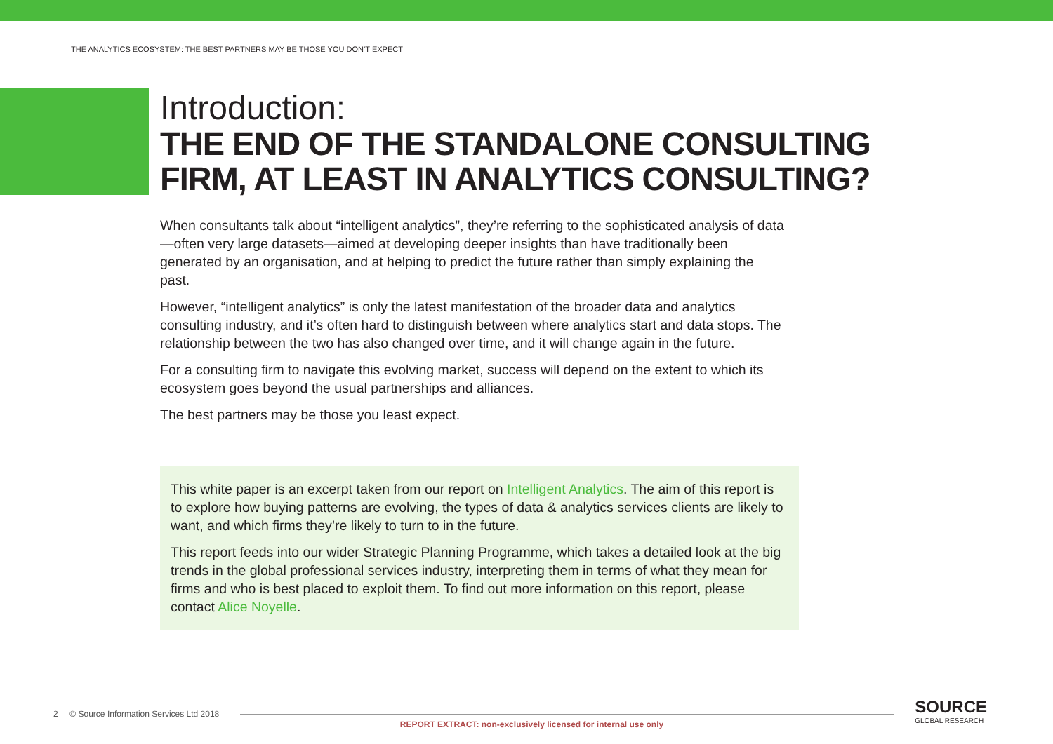THE ANALYTICS ECOSYSTEM: THE BEST PARTNERS MAY BE THOSE YOU DON’T EXPECT
Introduction:
THE END OF THE STANDALONE CONSULTING FIRM, AT LEAST IN ANALYTICS CONSULTING?
When consultants talk about “intelligent analytics”, they’re referring to the sophisticated analysis of data—often very large datasets—aimed at developing deeper insights than have traditionally been generated by an organisation, and at helping to predict the future rather than simply explaining the past.
However, “intelligent analytics” is only the latest manifestation of the broader data and analytics consulting industry, and it’s often hard to distinguish between where analytics start and data stops. The relationship between the two has also changed over time, and it will change again in the future.
For a consulting firm to navigate this evolving market, success will depend on the extent to which its ecosystem goes beyond the usual partnerships and alliances.
The best partners may be those you least expect.
This white paper is an excerpt taken from our report on Intelligent Analytics. The aim of this report is to explore how buying patterns are evolving, the types of data & analytics services clients are likely to want, and which firms they’re likely to turn to in the future.
This report feeds into our wider Strategic Planning Programme, which takes a detailed look at the big trends in the global professional services industry, interpreting them in terms of what they mean for firms and who is best placed to exploit them. To find out more information on this report, please contact Alice Noyelle.
2 © Source Information Services Ltd 2018 SOURCE
GLOBAL RESEARCH
REPORT EXTRACT: non-exclusively licensed for internal use only